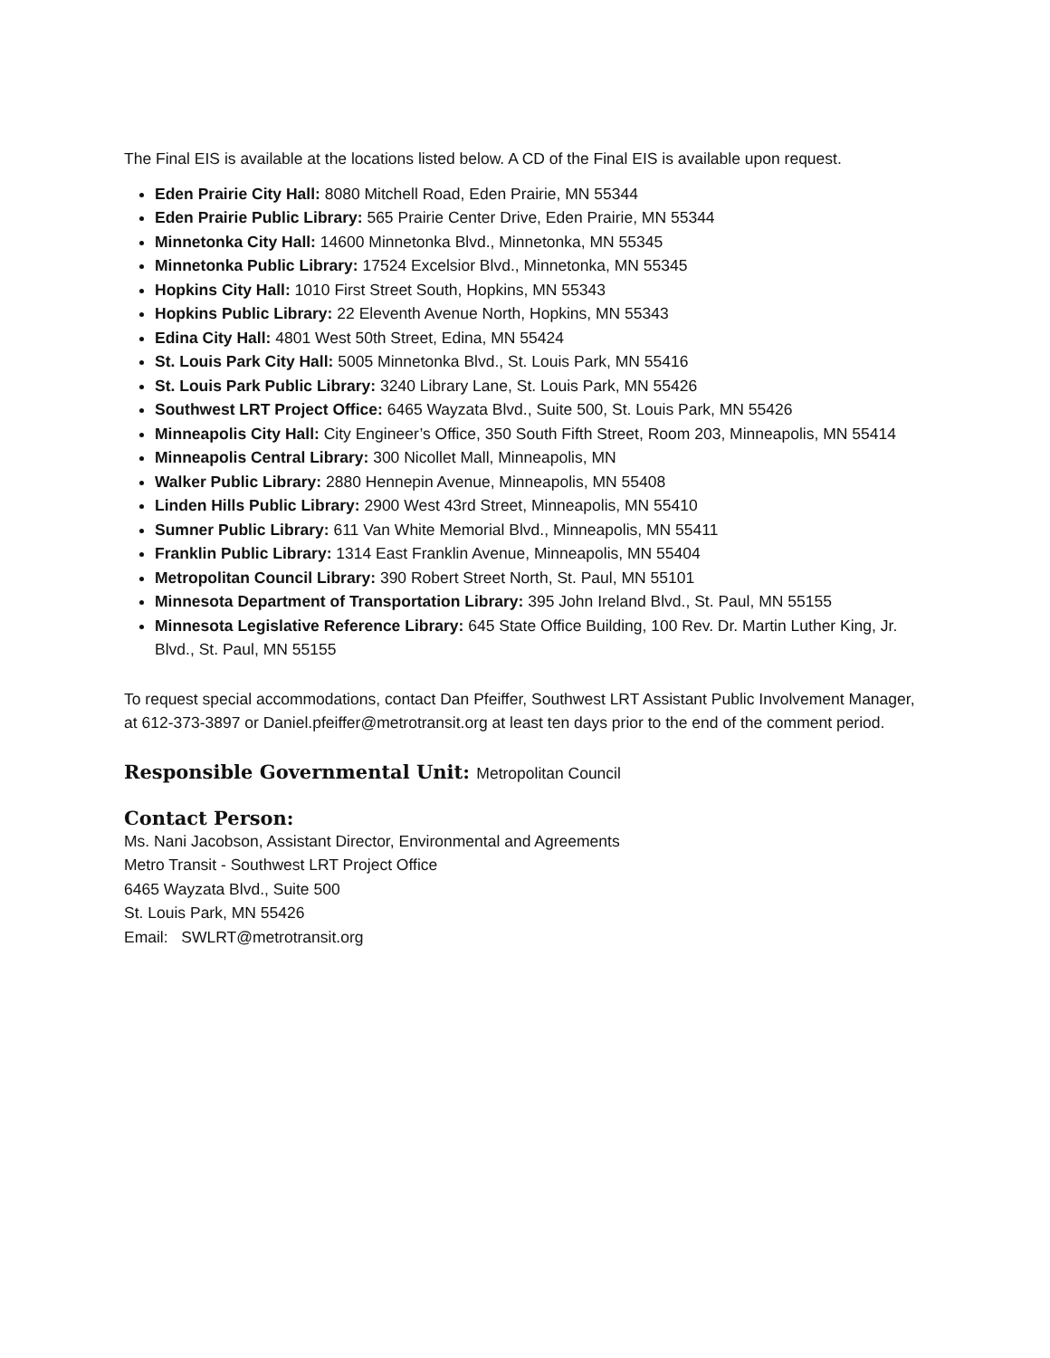The Final EIS is available at the locations listed below. A CD of the Final EIS is available upon request.
Eden Prairie City Hall: 8080 Mitchell Road, Eden Prairie, MN 55344
Eden Prairie Public Library: 565 Prairie Center Drive, Eden Prairie, MN 55344
Minnetonka City Hall: 14600 Minnetonka Blvd., Minnetonka, MN 55345
Minnetonka Public Library: 17524 Excelsior Blvd., Minnetonka, MN 55345
Hopkins City Hall: 1010 First Street South, Hopkins, MN 55343
Hopkins Public Library: 22 Eleventh Avenue North, Hopkins, MN 55343
Edina City Hall: 4801 West 50th Street, Edina, MN 55424
St. Louis Park City Hall: 5005 Minnetonka Blvd., St. Louis Park, MN 55416
St. Louis Park Public Library: 3240 Library Lane, St. Louis Park, MN 55426
Southwest LRT Project Office: 6465 Wayzata Blvd., Suite 500, St. Louis Park, MN 55426
Minneapolis City Hall: City Engineer’s Office, 350 South Fifth Street, Room 203, Minneapolis, MN 55414
Minneapolis Central Library: 300 Nicollet Mall, Minneapolis, MN
Walker Public Library: 2880 Hennepin Avenue, Minneapolis, MN 55408
Linden Hills Public Library: 2900 West 43rd Street, Minneapolis, MN 55410
Sumner Public Library: 611 Van White Memorial Blvd., Minneapolis, MN 55411
Franklin Public Library: 1314 East Franklin Avenue, Minneapolis, MN 55404
Metropolitan Council Library: 390 Robert Street North, St. Paul, MN 55101
Minnesota Department of Transportation Library: 395 John Ireland Blvd., St. Paul, MN 55155
Minnesota Legislative Reference Library: 645 State Office Building, 100 Rev. Dr. Martin Luther King, Jr. Blvd., St. Paul, MN 55155
To request special accommodations, contact Dan Pfeiffer, Southwest LRT Assistant Public Involvement Manager, at 612-373-3897 or Daniel.pfeiffer@metrotransit.org at least ten days prior to the end of the comment period.
Responsible Governmental Unit: Metropolitan Council
Contact Person:
Ms. Nani Jacobson, Assistant Director, Environmental and Agreements
Metro Transit - Southwest LRT Project Office
6465 Wayzata Blvd., Suite 500
St. Louis Park, MN 55426
Email: SWLRT@metrotransit.org